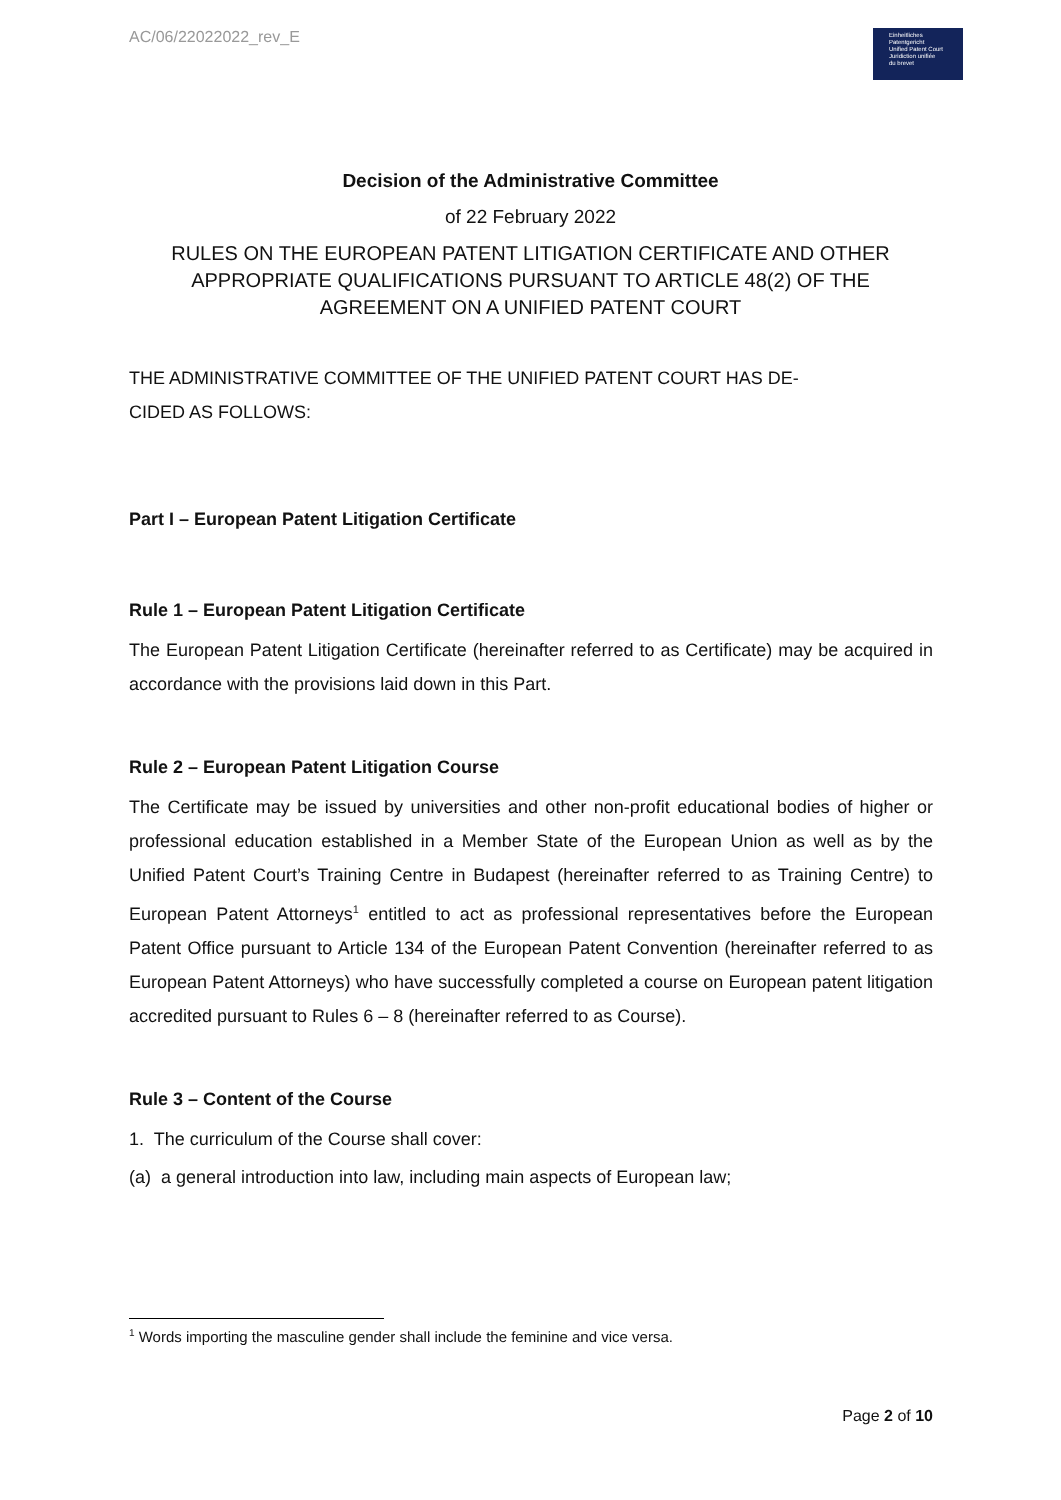AC/06/22022022_rev_E
Einheitliches
Patentgericht
Unified Patent Court
Juridiction unifiée
du brevet
Decision of the Administrative Committee
of 22 February 2022
RULES ON THE EUROPEAN PATENT LITIGATION CERTIFICATE AND OTHER
APPROPRIATE QUALIFICATIONS PURSUANT TO ARTICLE 48(2) OF THE
AGREEMENT ON A UNIFIED PATENT COURT
THE ADMINISTRATIVE COMMITTEE OF THE UNIFIED PATENT COURT HAS DE-
CIDED AS FOLLOWS:
Part I – European Patent Litigation Certificate
Rule 1 – European Patent Litigation Certificate
The European Patent Litigation Certificate (hereinafter referred to as Certificate) may be acquired in accordance with the provisions laid down in this Part.
Rule 2 – European Patent Litigation Course
The Certificate may be issued by universities and other non-profit educational bodies of higher or professional education established in a Member State of the European Union as well as by the Unified Patent Court’s Training Centre in Budapest (hereinafter referred to as Training Centre) to European Patent Attorneys<sup>1</sup> entitled to act as professional representatives before the European Patent Office pursuant to Article 134 of the European Patent Convention (hereinafter referred to as European Patent Attorneys) who have successfully completed a course on European patent litigation accredited pursuant to Rules 6 – 8 (hereinafter referred to as Course).
Rule 3 – Content of the Course
1. The curriculum of the Course shall cover:
(a) a general introduction into law, including main aspects of European law;
<sup>1</sup> Words importing the masculine gender shall include the feminine and vice versa.
Page 2 of 10